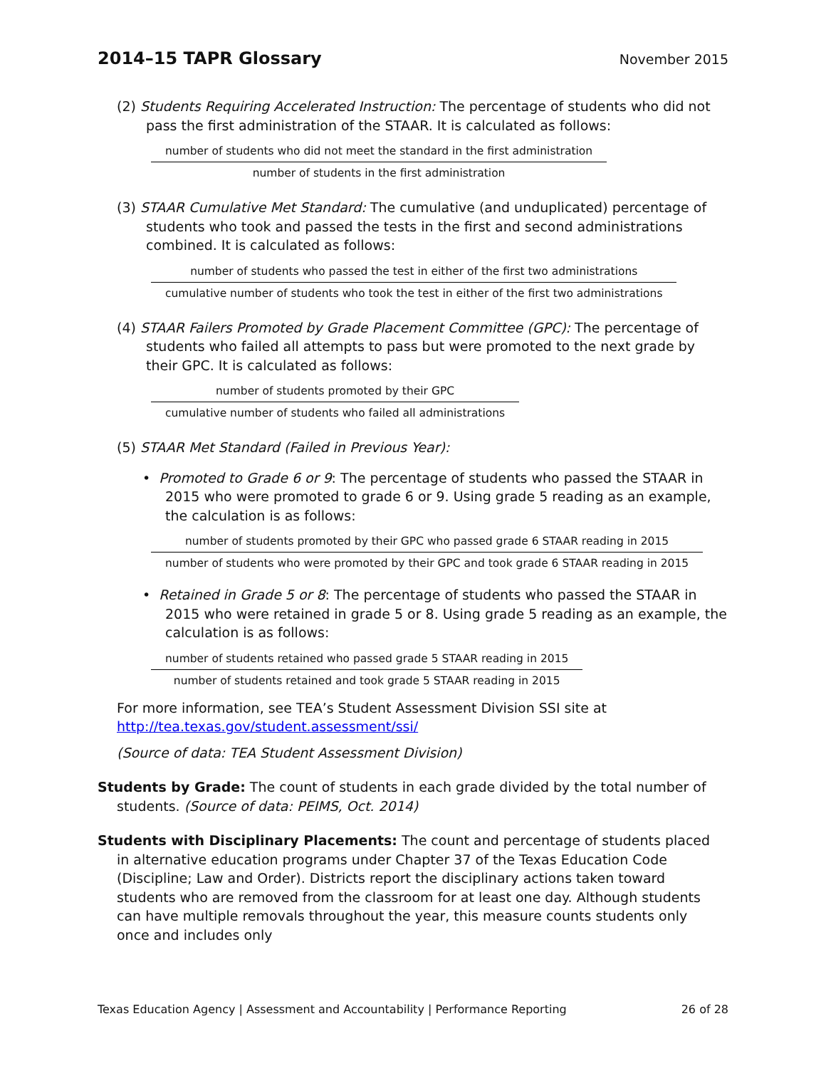2014–15 TAPR Glossary
November 2015
(2) Students Requiring Accelerated Instruction: The percentage of students who did not pass the first administration of the STAAR. It is calculated as follows:
number of students who did not meet the standard in the first administration
number of students in the first administration
(3) STAAR Cumulative Met Standard: The cumulative (and unduplicated) percentage of students who took and passed the tests in the first and second administrations combined. It is calculated as follows:
number of students who passed the test in either of the first two administrations
cumulative number of students who took the test in either of the first two administrations
(4) STAAR Failers Promoted by Grade Placement Committee (GPC): The percentage of students who failed all attempts to pass but were promoted to the next grade by their GPC. It is calculated as follows:
number of students promoted by their GPC
cumulative number of students who failed all administrations
(5) STAAR Met Standard (Failed in Previous Year):
• Promoted to Grade 6 or 9: The percentage of students who passed the STAAR in 2015 who were promoted to grade 6 or 9. Using grade 5 reading as an example, the calculation is as follows:
number of students promoted by their GPC who passed grade 6 STAAR reading in 2015
number of students who were promoted by their GPC and took grade 6 STAAR reading in 2015
• Retained in Grade 5 or 8: The percentage of students who passed the STAAR in 2015 who were retained in grade 5 or 8. Using grade 5 reading as an example, the calculation is as follows:
number of students retained who passed grade 5 STAAR reading in 2015
number of students retained and took grade 5 STAAR reading in 2015
For more information, see TEA’s Student Assessment Division SSI site at http://tea.texas.gov/student.assessment/ssi/
(Source of data: TEA Student Assessment Division)
Students by Grade: The count of students in each grade divided by the total number of students. (Source of data: PEIMS, Oct. 2014)
Students with Disciplinary Placements: The count and percentage of students placed in alternative education programs under Chapter 37 of the Texas Education Code (Discipline; Law and Order). Districts report the disciplinary actions taken toward students who are removed from the classroom for at least one day. Although students can have multiple removals throughout the year, this measure counts students only once and includes only
Texas Education Agency | Assessment and Accountability | Performance Reporting 26 of 28